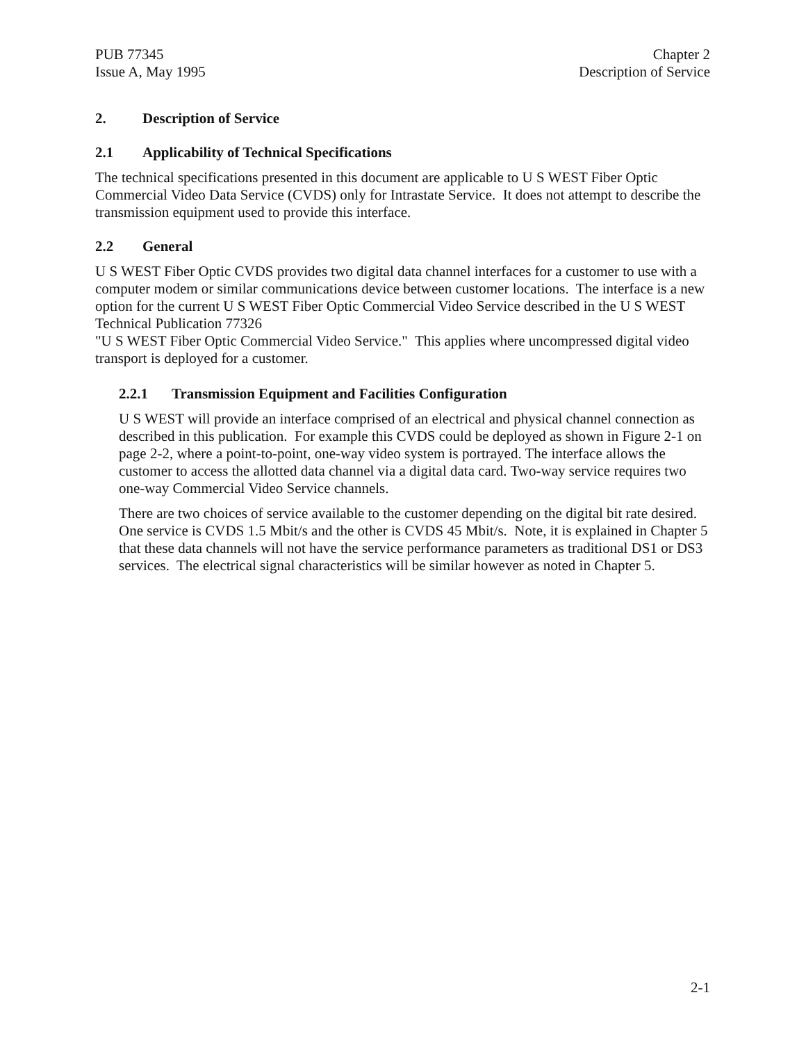PUB 77345
Issue A, May 1995
Chapter 2
Description of Service
2. Description of Service
2.1 Applicability of Technical Specifications
The technical specifications presented in this document are applicable to U S WEST Fiber Optic Commercial Video Data Service (CVDS) only for Intrastate Service. It does not attempt to describe the transmission equipment used to provide this interface.
2.2 General
U S WEST Fiber Optic CVDS provides two digital data channel interfaces for a customer to use with a computer modem or similar communications device between customer locations. The interface is a new option for the current U S WEST Fiber Optic Commercial Video Service described in the U S WEST Technical Publication 77326
"U S WEST Fiber Optic Commercial Video Service." This applies where uncompressed digital video transport is deployed for a customer.
2.2.1 Transmission Equipment and Facilities Configuration
U S WEST will provide an interface comprised of an electrical and physical channel connection as described in this publication. For example this CVDS could be deployed as shown in Figure 2-1 on page 2-2, where a point-to-point, one-way video system is portrayed. The interface allows the customer to access the allotted data channel via a digital data card. Two-way service requires two one-way Commercial Video Service channels.
There are two choices of service available to the customer depending on the digital bit rate desired. One service is CVDS 1.5 Mbit/s and the other is CVDS 45 Mbit/s. Note, it is explained in Chapter 5 that these data channels will not have the service performance parameters as traditional DS1 or DS3 services. The electrical signal characteristics will be similar however as noted in Chapter 5.
2-1